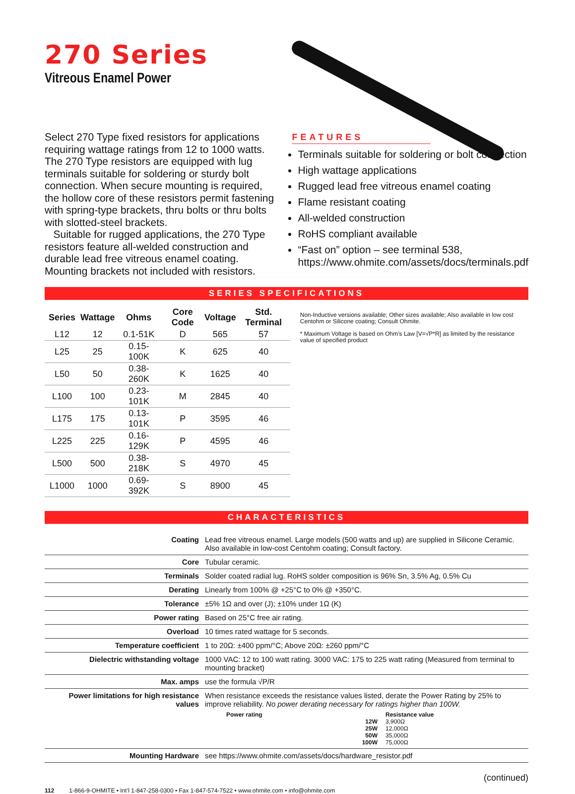270 Series
Vitreous Enamel Power
Select 270 Type fixed resistors for applications requiring wattage ratings from 12 to 1000 watts. The 270 Type resistors are equipped with lug terminals suitable for soldering or sturdy bolt connection. When secure mounting is required, the hollow core of these resistors permit fastening with spring-type brackets, thru bolts or thru bolts with slotted-steel brackets.
Suitable for rugged applications, the 270 Type resistors feature all-welded construction and durable lead free vitreous enamel coating. Mounting brackets not included with resistors.
FEATURES
Terminals suitable for soldering or bolt connection
High wattage applications
Rugged lead free vitreous enamel coating
Flame resistant coating
All-welded construction
RoHS compliant available
“Fast on” option – see terminal 538, https://www.ohmite.com/assets/docs/terminals.pdf
SERIES SPECIFICATIONS
| Series | Wattage | Ohms | Core Code | Voltage | Std. Terminal |
| --- | --- | --- | --- | --- | --- |
| L12 | 12 | 0.1-51K | D | 565 | 57 |
| L25 | 25 | 0.15-100K | K | 625 | 40 |
| L50 | 50 | 0.38-260K | K | 1625 | 40 |
| L100 | 100 | 0.23-101K | M | 2845 | 40 |
| L175 | 175 | 0.13-101K | P | 3595 | 46 |
| L225 | 225 | 0.16-129K | P | 4595 | 46 |
| L500 | 500 | 0.38-218K | S | 4970 | 45 |
| L1000 | 1000 | 0.69-392K | S | 8900 | 45 |
Non-Inductive versions available; Other sizes available; Also available in low cost Centohm or Silicone coating; Consult Ohmite.
* Maximum Voltage is based on Ohm’s Law [V=√P*R] as limited by the resistance value of specified product
CHARACTERISTICS
| Coating | Lead free vitreous enamel. Large models (500 watts and up) are supplied in Silicone Ceramic. Also available in low-cost Centohm coating; Consult factory. |
| Core | Tubular ceramic. |
| Terminals | Solder coated radial lug. RoHS solder composition is 96% Sn, 3.5% Ag, 0.5% Cu |
| Derating | Linearly from 100% @ +25°C to 0% @ +350°C. |
| Tolerance | ±5% 1Ω and over (J); ±10% under 1Ω (K) |
| Power rating | Based on 25°C free air rating. |
| Overload | 10 times rated wattage for 5 seconds. |
| Temperature coefficient | 1 to 20Ω: ±400 ppm/°C; Above 20Ω: ±260 ppm/°C |
| Dielectric withstanding voltage | 1000 VAC: 12 to 100 watt rating. 3000 VAC: 175 to 225 watt rating (Measured from terminal to mounting bracket) |
| Max. amps | use the formula √P/R |
| Power limitations for high resistance values | When resistance exceeds the resistance values listed, derate the Power Rating by 25% to improve reliability. No power derating necessary for ratings higher than 100W. / Power rating / Resistance value / / --- / --- / / 12W / 3,900Ω / / 25W / 12,000Ω / / 50W / 35,000Ω / / 100W / 75,000Ω / |
| Mounting Hardware | see https://www.ohmite.com/assets/docs/hardware_resistor.pdf |
(continued)
112 1-866-9-OHMITE • Int’l 1-847-258-0300 • Fax 1-847-574-7522 • www.ohmite.com • info@ohmite.com